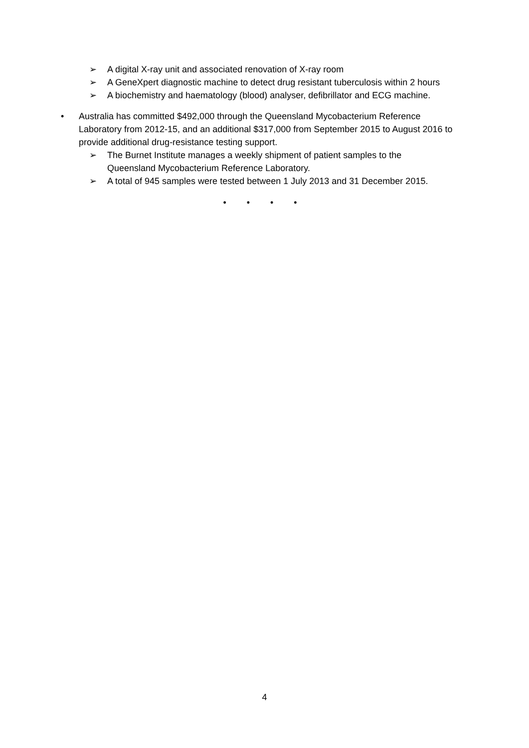➢ A digital X-ray unit and associated renovation of X-ray room
➢ A GeneXpert diagnostic machine to detect drug resistant tuberculosis within 2 hours
➢ A biochemistry and haematology (blood) analyser, defibrillator and ECG machine.
• Australia has committed $492,000 through the Queensland Mycobacterium Reference Laboratory from 2012-15, and an additional $317,000 from September 2015 to August 2016 to provide additional drug-resistance testing support.
➢ The Burnet Institute manages a weekly shipment of patient samples to the Queensland Mycobacterium Reference Laboratory.
➢ A total of 945 samples were tested between 1 July 2013 and 31 December 2015.
• • • •
4